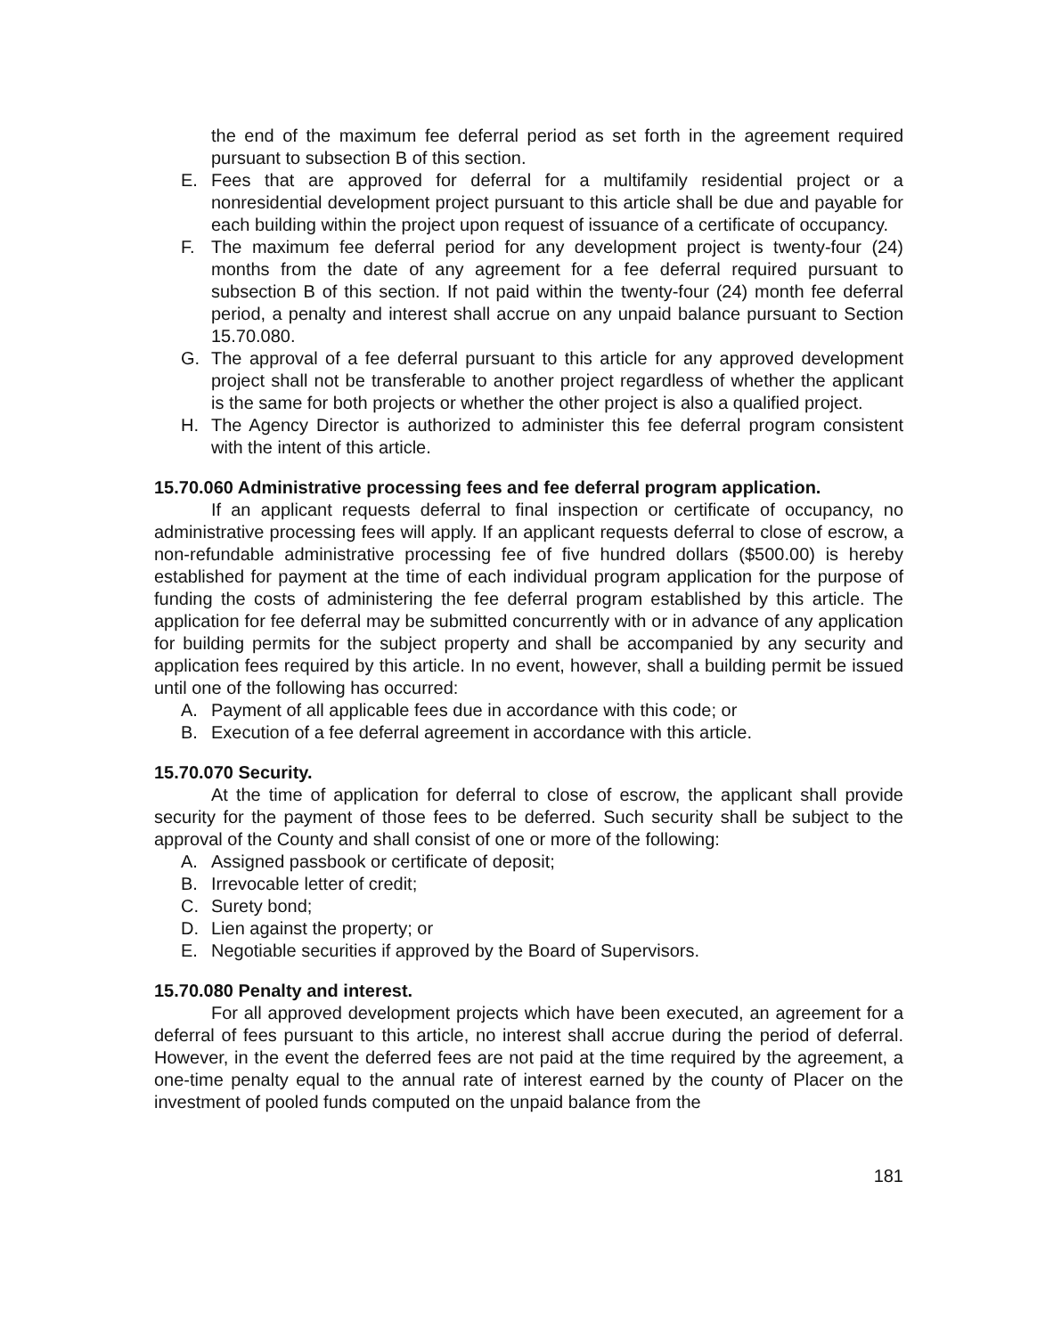the end of the maximum fee deferral period as set forth in the agreement required pursuant to subsection B of this section.
E. Fees that are approved for deferral for a multifamily residential project or a nonresidential development project pursuant to this article shall be due and payable for each building within the project upon request of issuance of a certificate of occupancy.
F. The maximum fee deferral period for any development project is twenty-four (24) months from the date of any agreement for a fee deferral required pursuant to subsection B of this section. If not paid within the twenty-four (24) month fee deferral period, a penalty and interest shall accrue on any unpaid balance pursuant to Section 15.70.080.
G. The approval of a fee deferral pursuant to this article for any approved development project shall not be transferable to another project regardless of whether the applicant is the same for both projects or whether the other project is also a qualified project.
H. The Agency Director is authorized to administer this fee deferral program consistent with the intent of this article.
15.70.060 Administrative processing fees and fee deferral program application.
If an applicant requests deferral to final inspection or certificate of occupancy, no administrative processing fees will apply. If an applicant requests deferral to close of escrow, a non-refundable administrative processing fee of five hundred dollars ($500.00) is hereby established for payment at the time of each individual program application for the purpose of funding the costs of administering the fee deferral program established by this article. The application for fee deferral may be submitted concurrently with or in advance of any application for building permits for the subject property and shall be accompanied by any security and application fees required by this article. In no event, however, shall a building permit be issued until one of the following has occurred:
A. Payment of all applicable fees due in accordance with this code; or
B. Execution of a fee deferral agreement in accordance with this article.
15.70.070 Security.
At the time of application for deferral to close of escrow, the applicant shall provide security for the payment of those fees to be deferred. Such security shall be subject to the approval of the County and shall consist of one or more of the following:
A. Assigned passbook or certificate of deposit;
B. Irrevocable letter of credit;
C. Surety bond;
D. Lien against the property; or
E. Negotiable securities if approved by the Board of Supervisors.
15.70.080 Penalty and interest.
For all approved development projects which have been executed, an agreement for a deferral of fees pursuant to this article, no interest shall accrue during the period of deferral. However, in the event the deferred fees are not paid at the time required by the agreement, a one-time penalty equal to the annual rate of interest earned by the county of Placer on the investment of pooled funds computed on the unpaid balance from the
181